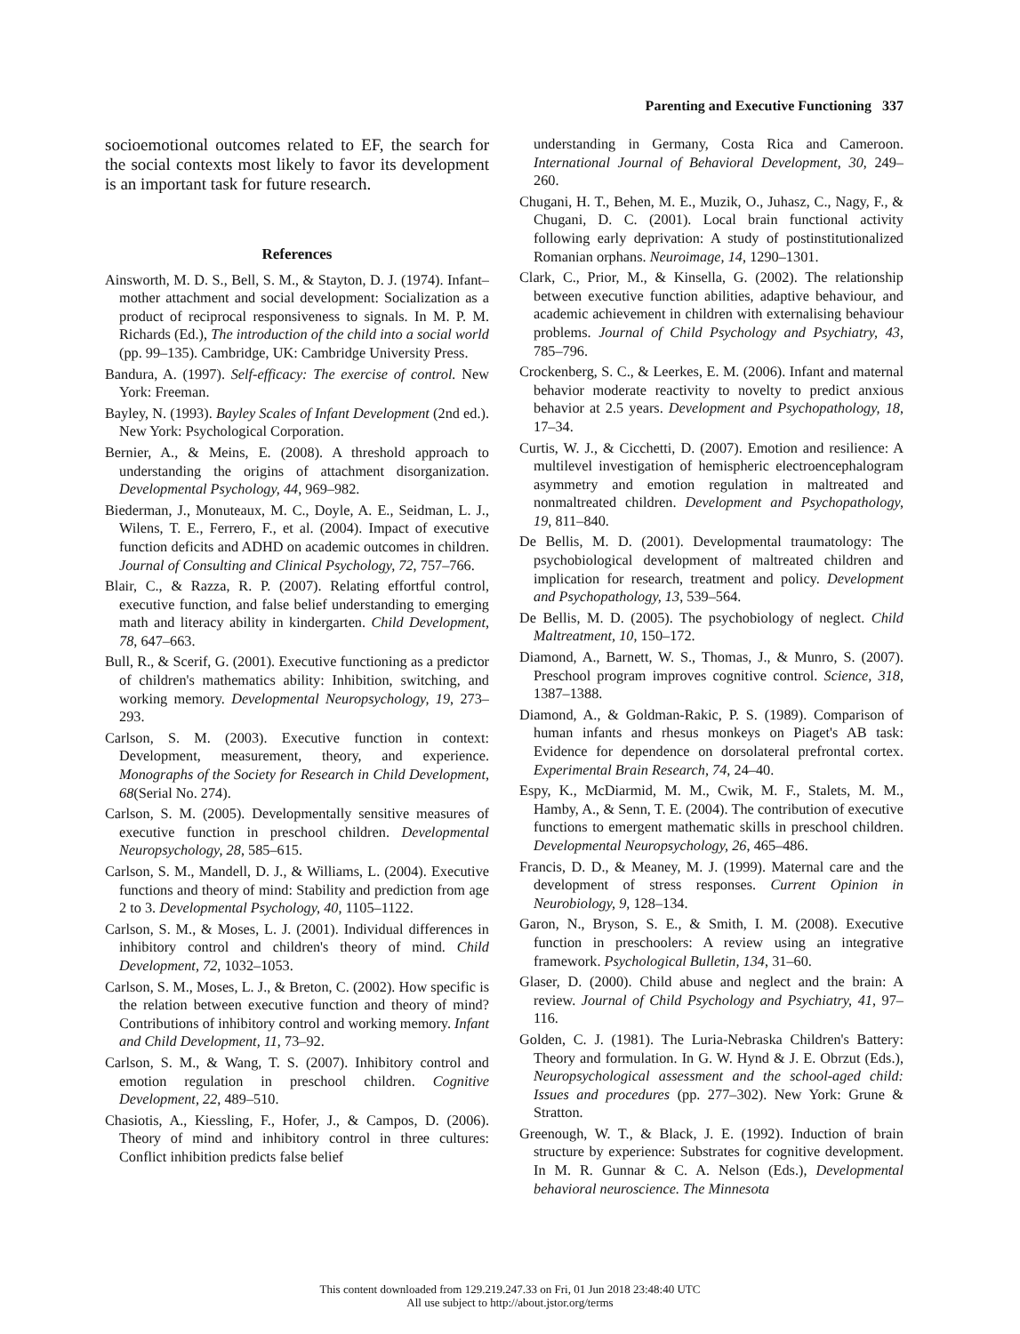Parenting and Executive Functioning 337
socioemotional outcomes related to EF, the search for the social contexts most likely to favor its development is an important task for future research.
References
Ainsworth, M. D. S., Bell, S. M., & Stayton, D. J. (1974). Infant–mother attachment and social development: Socialization as a product of reciprocal responsiveness to signals. In M. P. M. Richards (Ed.), The introduction of the child into a social world (pp. 99–135). Cambridge, UK: Cambridge University Press.
Bandura, A. (1997). Self-efficacy: The exercise of control. New York: Freeman.
Bayley, N. (1993). Bayley Scales of Infant Development (2nd ed.). New York: Psychological Corporation.
Bernier, A., & Meins, E. (2008). A threshold approach to understanding the origins of attachment disorganization. Developmental Psychology, 44, 969–982.
Biederman, J., Monuteaux, M. C., Doyle, A. E., Seidman, L. J., Wilens, T. E., Ferrero, F., et al. (2004). Impact of executive function deficits and ADHD on academic outcomes in children. Journal of Consulting and Clinical Psychology, 72, 757–766.
Blair, C., & Razza, R. P. (2007). Relating effortful control, executive function, and false belief understanding to emerging math and literacy ability in kindergarten. Child Development, 78, 647–663.
Bull, R., & Scerif, G. (2001). Executive functioning as a predictor of children's mathematics ability: Inhibition, switching, and working memory. Developmental Neuropsychology, 19, 273–293.
Carlson, S. M. (2003). Executive function in context: Development, measurement, theory, and experience. Monographs of the Society for Research in Child Development, 68(Serial No. 274).
Carlson, S. M. (2005). Developmentally sensitive measures of executive function in preschool children. Developmental Neuropsychology, 28, 585–615.
Carlson, S. M., Mandell, D. J., & Williams, L. (2004). Executive functions and theory of mind: Stability and prediction from age 2 to 3. Developmental Psychology, 40, 1105–1122.
Carlson, S. M., & Moses, L. J. (2001). Individual differences in inhibitory control and children's theory of mind. Child Development, 72, 1032–1053.
Carlson, S. M., Moses, L. J., & Breton, C. (2002). How specific is the relation between executive function and theory of mind? Contributions of inhibitory control and working memory. Infant and Child Development, 11, 73–92.
Carlson, S. M., & Wang, T. S. (2007). Inhibitory control and emotion regulation in preschool children. Cognitive Development, 22, 489–510.
Chasiotis, A., Kiessling, F., Hofer, J., & Campos, D. (2006). Theory of mind and inhibitory control in three cultures: Conflict inhibition predicts false belief
understanding in Germany, Costa Rica and Cameroon. International Journal of Behavioral Development, 30, 249–260.
Chugani, H. T., Behen, M. E., Muzik, O., Juhasz, C., Nagy, F., & Chugani, D. C. (2001). Local brain functional activity following early deprivation: A study of postinstitutionalized Romanian orphans. Neuroimage, 14, 1290–1301.
Clark, C., Prior, M., & Kinsella, G. (2002). The relationship between executive function abilities, adaptive behaviour, and academic achievement in children with externalising behaviour problems. Journal of Child Psychology and Psychiatry, 43, 785–796.
Crockenberg, S. C., & Leerkes, E. M. (2006). Infant and maternal behavior moderate reactivity to novelty to predict anxious behavior at 2.5 years. Development and Psychopathology, 18, 17–34.
Curtis, W. J., & Cicchetti, D. (2007). Emotion and resilience: A multilevel investigation of hemispheric electroencephalogram asymmetry and emotion regulation in maltreated and nonmaltreated children. Development and Psychopathology, 19, 811–840.
De Bellis, M. D. (2001). Developmental traumatology: The psychobiological development of maltreated children and implication for research, treatment and policy. Development and Psychopathology, 13, 539–564.
De Bellis, M. D. (2005). The psychobiology of neglect. Child Maltreatment, 10, 150–172.
Diamond, A., Barnett, W. S., Thomas, J., & Munro, S. (2007). Preschool program improves cognitive control. Science, 318, 1387–1388.
Diamond, A., & Goldman-Rakic, P. S. (1989). Comparison of human infants and rhesus monkeys on Piaget's AB task: Evidence for dependence on dorsolateral prefrontal cortex. Experimental Brain Research, 74, 24–40.
Espy, K., McDiarmid, M. M., Cwik, M. F., Stalets, M. M., Hamby, A., & Senn, T. E. (2004). The contribution of executive functions to emergent mathematic skills in preschool children. Developmental Neuropsychology, 26, 465–486.
Francis, D. D., & Meaney, M. J. (1999). Maternal care and the development of stress responses. Current Opinion in Neurobiology, 9, 128–134.
Garon, N., Bryson, S. E., & Smith, I. M. (2008). Executive function in preschoolers: A review using an integrative framework. Psychological Bulletin, 134, 31–60.
Glaser, D. (2000). Child abuse and neglect and the brain: A review. Journal of Child Psychology and Psychiatry, 41, 97–116.
Golden, C. J. (1981). The Luria-Nebraska Children's Battery: Theory and formulation. In G. W. Hynd & J. E. Obrzut (Eds.), Neuropsychological assessment and the school-aged child: Issues and procedures (pp. 277–302). New York: Grune & Stratton.
Greenough, W. T., & Black, J. E. (1992). Induction of brain structure by experience: Substrates for cognitive development. In M. R. Gunnar & C. A. Nelson (Eds.), Developmental behavioral neuroscience. The Minnesota
This content downloaded from 129.219.247.33 on Fri, 01 Jun 2018 23:48:40 UTC
All use subject to http://about.jstor.org/terms